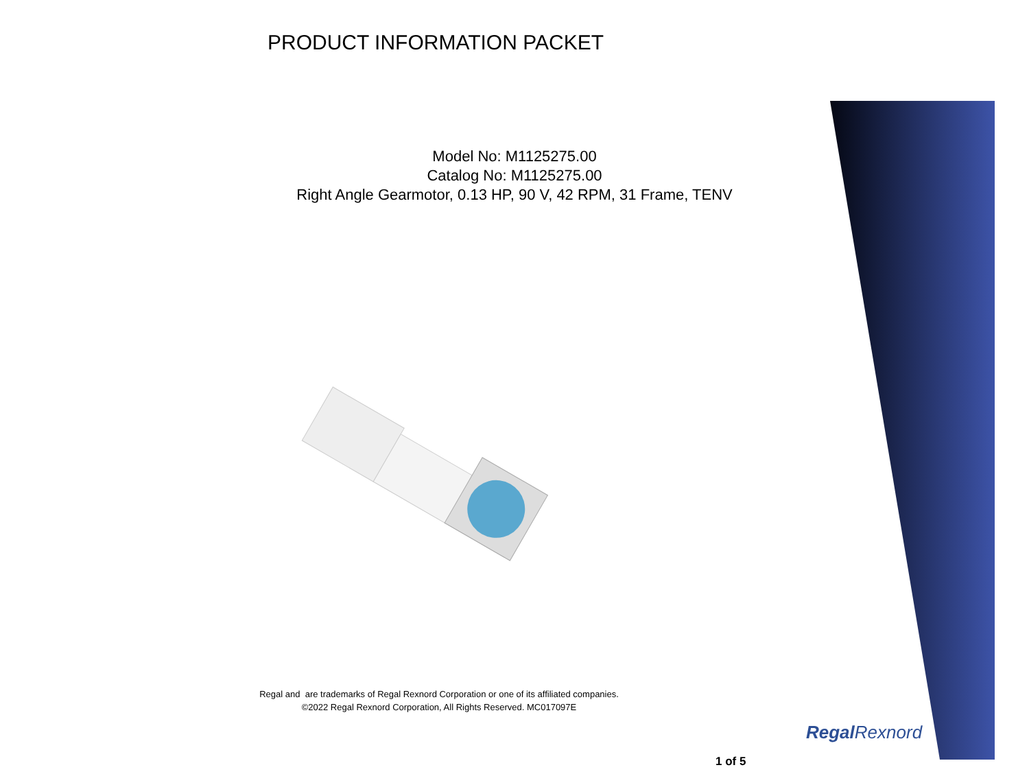PRODUCT INFORMATION PACKET
Model No: M1125275.00
Catalog No: M1125275.00
Right Angle Gearmotor, 0.13 HP, 90 V, 42 RPM, 31 Frame, TENV
Regal and are trademarks of Regal Rexnord Corporation or one of its affiliated companies.
©2022 Regal Rexnord Corporation, All Rights Reserved. MC017097E
Regal Rexnord
1 of 5